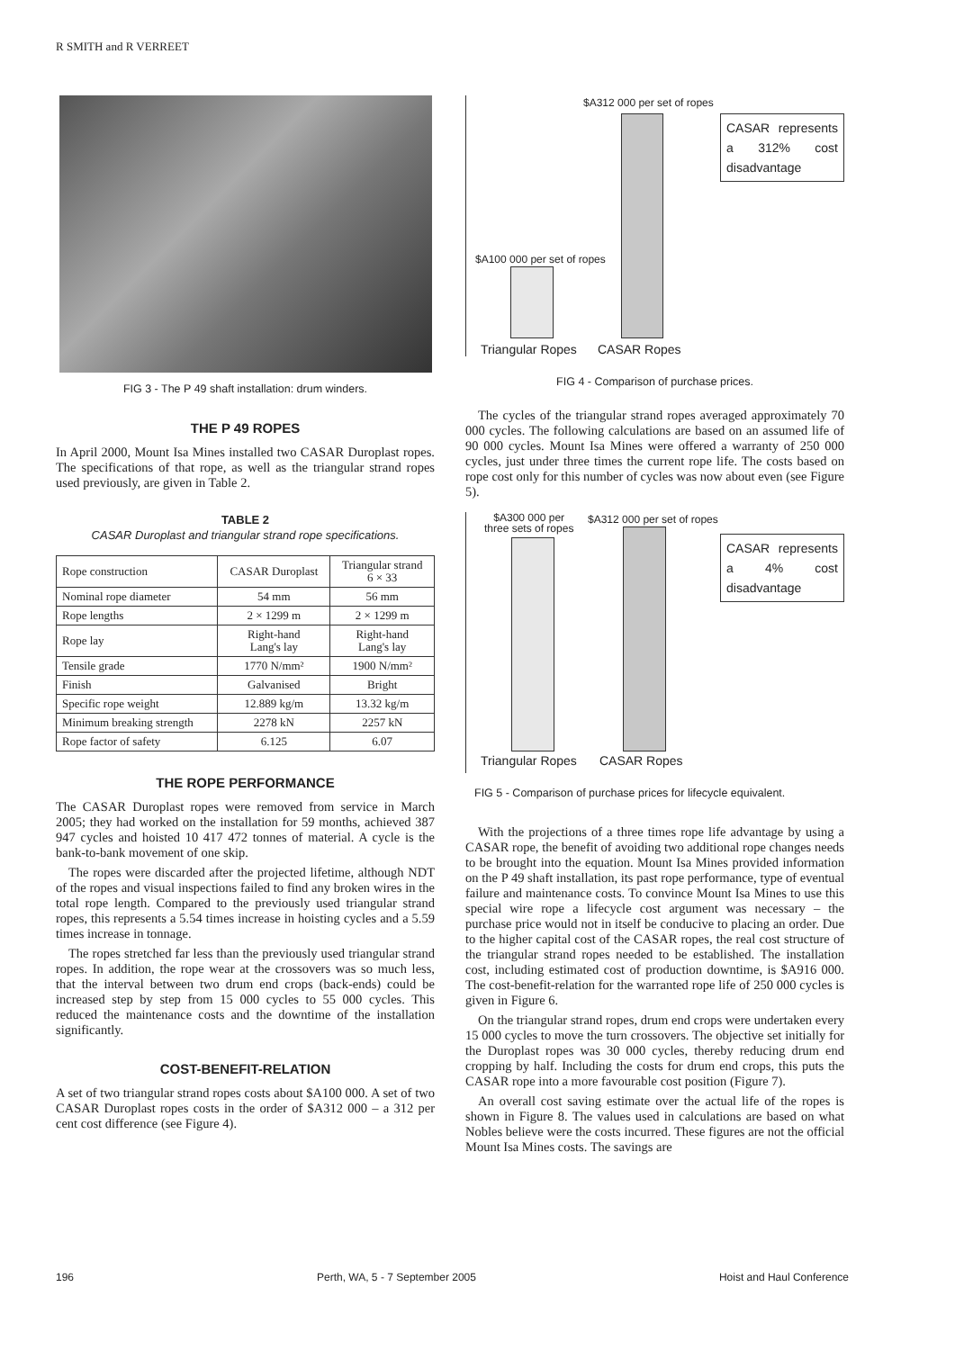R SMITH and R VERREET
FIG 3 - The P 49 shaft installation: drum winders.
THE P 49 ROPES
In April 2000, Mount Isa Mines installed two CASAR Duroplast ropes. The specifications of that rope, as well as the triangular strand ropes used previously, are given in Table 2.
TABLE 2
CASAR Duroplast and triangular strand rope specifications.
| Rope construction | CASAR Duroplast | Triangular strand 6 × 33 |
| Nominal rope diameter | 54 mm | 56 mm |
| Rope lengths | 2 × 1299 m | 2 × 1299 m |
| Rope lay | Right-hand Lang's lay | Right-hand Lang's lay |
| Tensile grade | 1770 N/mm² | 1900 N/mm² |
| Finish | Galvanised | Bright |
| Specific rope weight | 12.889 kg/m | 13.32 kg/m |
| Minimum breaking strength | 2278 kN | 2257 kN |
| Rope factor of safety | 6.125 | 6.07 |
THE ROPE PERFORMANCE
The CASAR Duroplast ropes were removed from service in March 2005; they had worked on the installation for 59 months, achieved 387 947 cycles and hoisted 10 417 472 tonnes of material. A cycle is the bank-to-bank movement of one skip.
The ropes were discarded after the projected lifetime, although NDT of the ropes and visual inspections failed to find any broken wires in the total rope length. Compared to the previously used triangular strand ropes, this represents a 5.54 times increase in hoisting cycles and a 5.59 times increase in tonnage.
The ropes stretched far less than the previously used triangular strand ropes. In addition, the rope wear at the crossovers was so much less, that the interval between two drum end crops (back-ends) could be increased step by step from 15 000 cycles to 55 000 cycles. This reduced the maintenance costs and the downtime of the installation significantly.
COST-BENEFIT-RELATION
A set of two triangular strand ropes costs about $A100 000. A set of two CASAR Duroplast ropes costs in the order of $A312 000 – a 312 per cent cost difference (see Figure 4).
$A312 000 per set of ropes
$A100 000 per set of ropes
CASAR represents a 312% cost disadvantage
Triangular Ropes CASAR Ropes
FIG 4 - Comparison of purchase prices.
The cycles of the triangular strand ropes averaged approximately 70 000 cycles. The following calculations are based on an assumed life of 90 000 cycles. Mount Isa Mines were offered a warranty of 250 000 cycles, just under three times the current rope life. The costs based on rope cost only for this number of cycles was now about even (see Figure 5).
$A300 000 per
three sets of ropes
$A312 000 per set of ropes
CASAR represents a 4% cost disadvantage
Triangular Ropes CASAR Ropes
FIG 5 - Comparison of purchase prices for lifecycle equivalent.
With the projections of a three times rope life advantage by using a CASAR rope, the benefit of avoiding two additional rope changes needs to be brought into the equation. Mount Isa Mines provided information on the P 49 shaft installation, its past rope performance, type of eventual failure and maintenance costs. To convince Mount Isa Mines to use this special wire rope a lifecycle cost argument was necessary – the purchase price would not in itself be conducive to placing an order. Due to the higher capital cost of the CASAR ropes, the real cost structure of the triangular strand ropes needed to be established. The installation cost, including estimated cost of production downtime, is $A916 000. The cost-benefit-relation for the warranted rope life of 250 000 cycles is given in Figure 6.
On the triangular strand ropes, drum end crops were undertaken every 15 000 cycles to move the turn crossovers. The objective set initially for the Duroplast ropes was 30 000 cycles, thereby reducing drum end cropping by half. Including the costs for drum end crops, this puts the CASAR rope into a more favourable cost position (Figure 7).
An overall cost saving estimate over the actual life of the ropes is shown in Figure 8. The values used in calculations are based on what Nobles believe were the costs incurred. These figures are not the official Mount Isa Mines costs. The savings are
196 Perth, WA, 5 - 7 September 2005 Hoist and Haul Conference